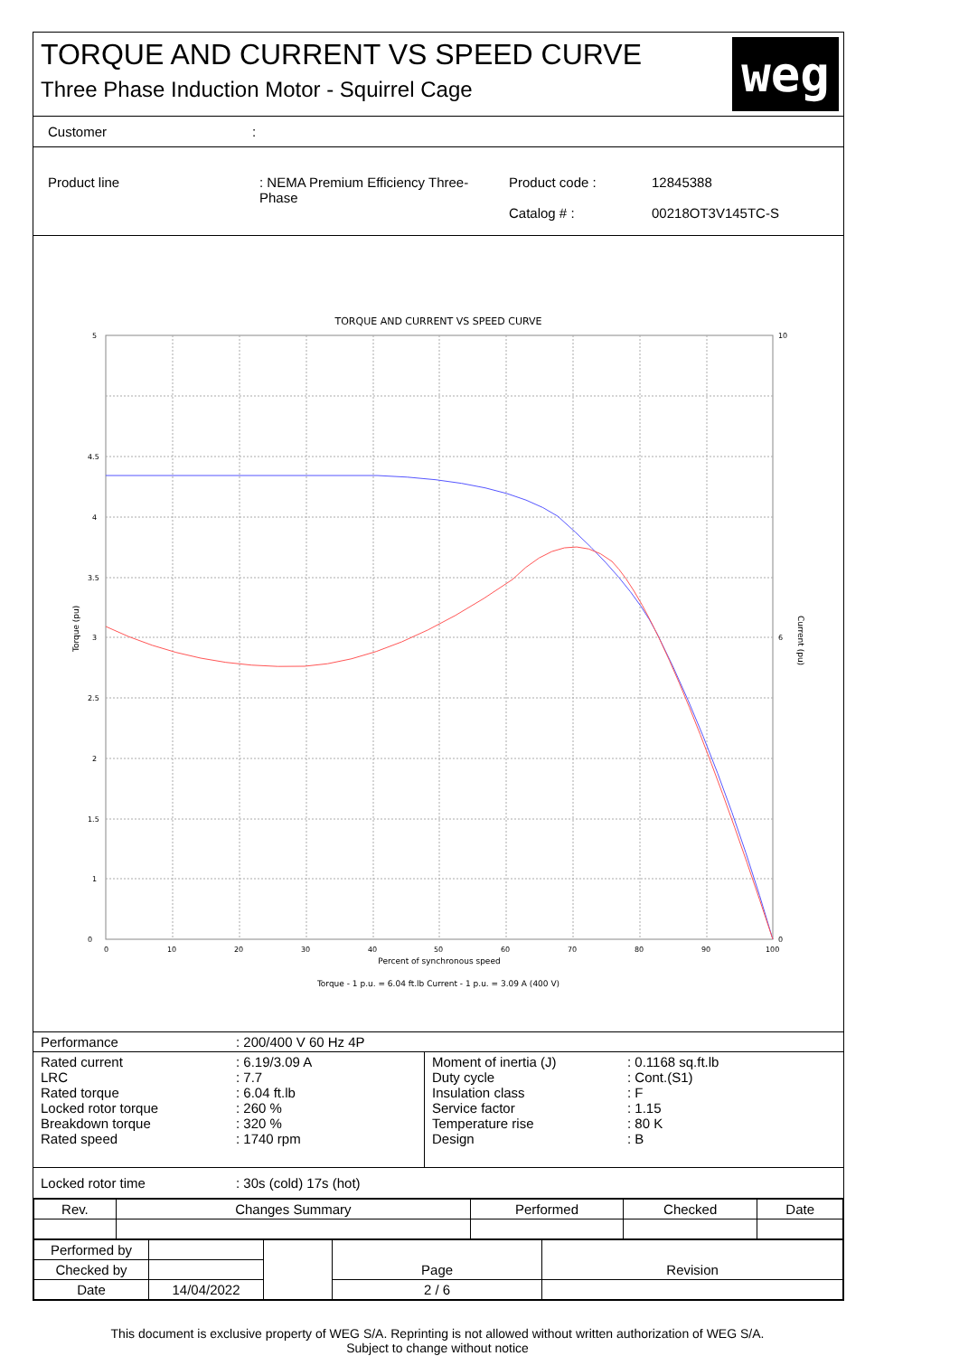TORQUE AND CURRENT VS SPEED CURVE
Three Phase Induction Motor - Squirrel Cage
weg
| Customer | : |
| Product line | : NEMA Premium Efficiency Three-Phase | Product code : Catalog # : | 12845388 00218OT3V145TC-S |
TORQUE AND CURRENT VS SPEED CURVE
5
4.5
4
3.5
3
2.5
2
1.5
1
0
10
6
0
0
10
20
30
40
50
60
70
80
90
100
Percent of synchronous speed
Torque - 1 p.u. = 6.04 ft.lb Current - 1 p.u. = 3.09 A (400 V)
Torque (pu)
Current (pu)
| Performance | : 200/400 V 60 Hz 4P |
| Rated current LRC Rated torque Locked rotor torque Breakdown torque Rated speed | : 6.19/3.09 A : 7.7 : 6.04 ft.lb : 260 % : 320 % : 1740 rpm | Moment of inertia (J) Duty cycle Insulation class Service factor Temperature rise Design | : 0.1168 sq.ft.lb : Cont.(S1) : F : 1.15 : 80 K : B |
| Locked rotor time | : 30s (cold) 17s (hot) |
| Rev. | Changes Summary | Performed | Checked | Date |
| --- | --- | --- | --- | --- |
| Performed by | | | Page | Revision |
| Checked by | | | | |
| Date | 14/04/2022 | | 2 / 6 | |
This document is exclusive property of WEG S/A. Reprinting is not allowed without written authorization of WEG S/A.
Subject to change without notice